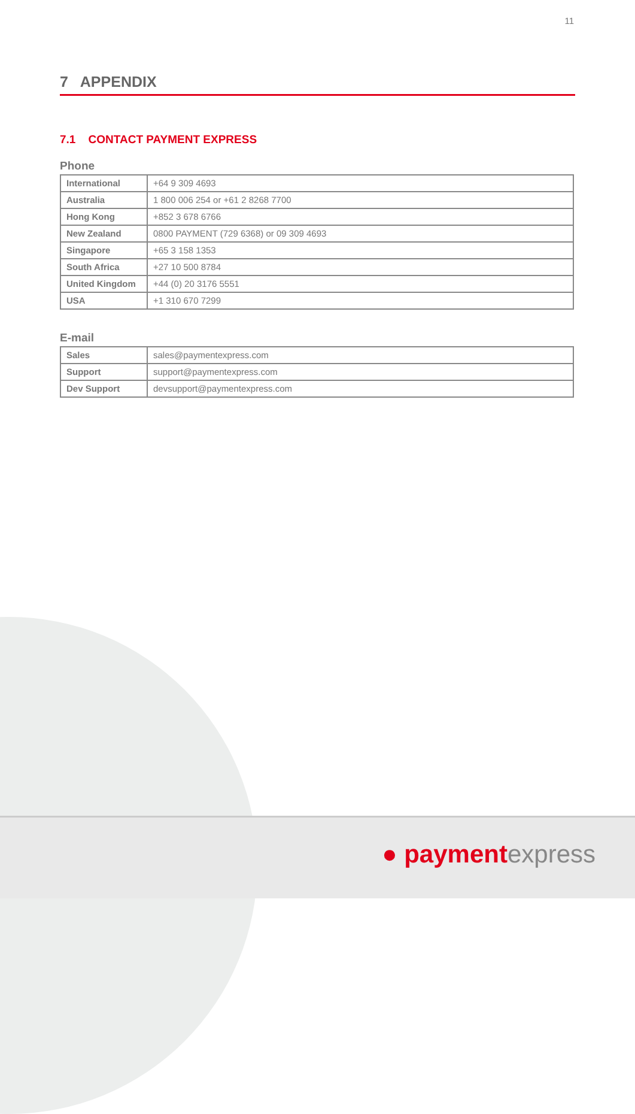11
7 APPENDIX
7.1 CONTACT PAYMENT EXPRESS
Phone
| International | +64 9 309 4693 |
| Australia | 1 800 006 254 or +61 2 8268 7700 |
| Hong Kong | +852 3 678 6766 |
| New Zealand | 0800 PAYMENT (729 6368) or 09 309 4693 |
| Singapore | +65 3 158 1353 |
| South Africa | +27 10 500 8784 |
| United Kingdom | +44 (0) 20 3176 5551 |
| USA | +1 310 670 7299 |
E-mail
| Sales | sales@paymentexpress.com |
| Support | support@paymentexpress.com |
| Dev Support | devsupport@paymentexpress.com |
● paymentexpress